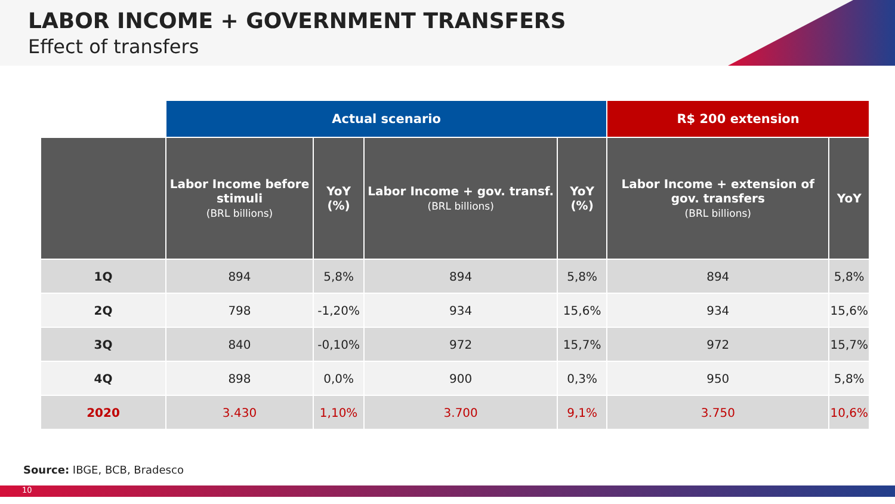LABOR INCOME + GOVERNMENT TRANSFERS
Effect of transfers
| | Actual scenario | | | | R$ 200 extension | |
| --- | --- | --- | --- | --- | --- | --- |
| | Labor Income before stimuli (BRL billions) | YoY (%) | Labor Income + gov. transf. (BRL billions) | YoY (%) | Labor Income + extension of gov. transfers (BRL billions) | YoY |
| 1Q | 894 | 5,8% | 894 | 5,8% | 894 | 5,8% |
| 2Q | 798 | -1,20% | 934 | 15,6% | 934 | 15,6% |
| 3Q | 840 | -0,10% | 972 | 15,7% | 972 | 15,7% |
| 4Q | 898 | 0,0% | 900 | 0,3% | 950 | 5,8% |
| 2020 | 3.430 | 1,10% | 3.700 | 9,1% | 3.750 | 10,6% |
Source: IBGE, BCB, Bradesco
10